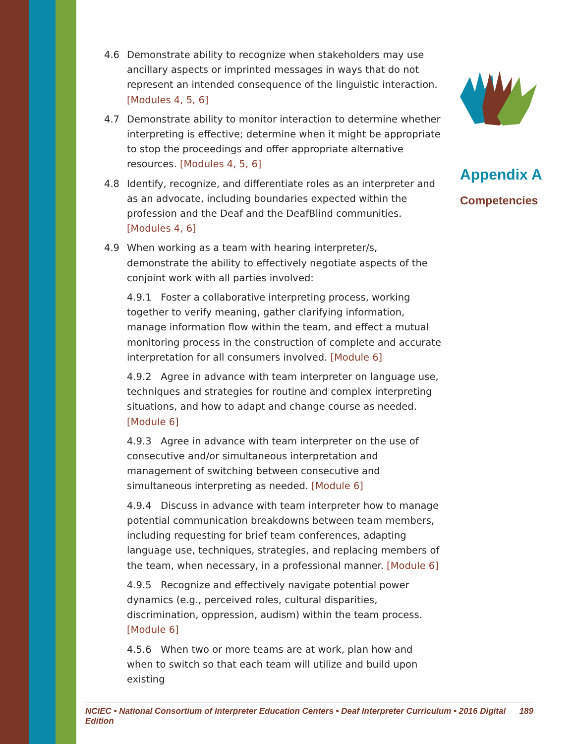4.6 Demonstrate ability to recognize when stakeholders may use ancillary aspects or imprinted messages in ways that do not represent an intended consequence of the linguistic interaction. [Modules 4, 5, 6]
4.7 Demonstrate ability to monitor interaction to determine whether interpreting is effective; determine when it might be appropriate to stop the proceedings and offer appropriate alternative resources. [Modules 4, 5, 6]
4.8 Identify, recognize, and differentiate roles as an interpreter and as an advocate, including boundaries expected within the profession and the Deaf and the DeafBlind communities. [Modules 4, 6]
4.9 When working as a team with hearing interpreter/s, demonstrate the ability to effectively negotiate aspects of the conjoint work with all parties involved:
4.9.1 Foster a collaborative interpreting process, working together to verify meaning, gather clarifying information, manage information flow within the team, and effect a mutual monitoring process in the construction of complete and accurate interpretation for all consumers involved. [Module 6]
4.9.2 Agree in advance with team interpreter on language use, techniques and strategies for routine and complex interpreting situations, and how to adapt and change course as needed. [Module 6]
4.9.3 Agree in advance with team interpreter on the use of consecutive and/or simultaneous interpretation and management of switching between consecutive and simultaneous interpreting as needed. [Module 6]
4.9.4 Discuss in advance with team interpreter how to manage potential communication breakdowns between team members, including requesting for brief team conferences, adapting language use, techniques, strategies, and replacing members of the team, when necessary, in a professional manner. [Module 6]
4.9.5 Recognize and effectively navigate potential power dynamics (e.g., perceived roles, cultural disparities, discrimination, oppression, audism) within the team process. [Module 6]
4.5.6 When two or more teams are at work, plan how and when to switch so that each team will utilize and build upon existing
Appendix A
Competencies
NCIEC • National Consortium of Interpreter Education Centers • Deaf Interpreter Curriculum • 2016 Digital Edition 189